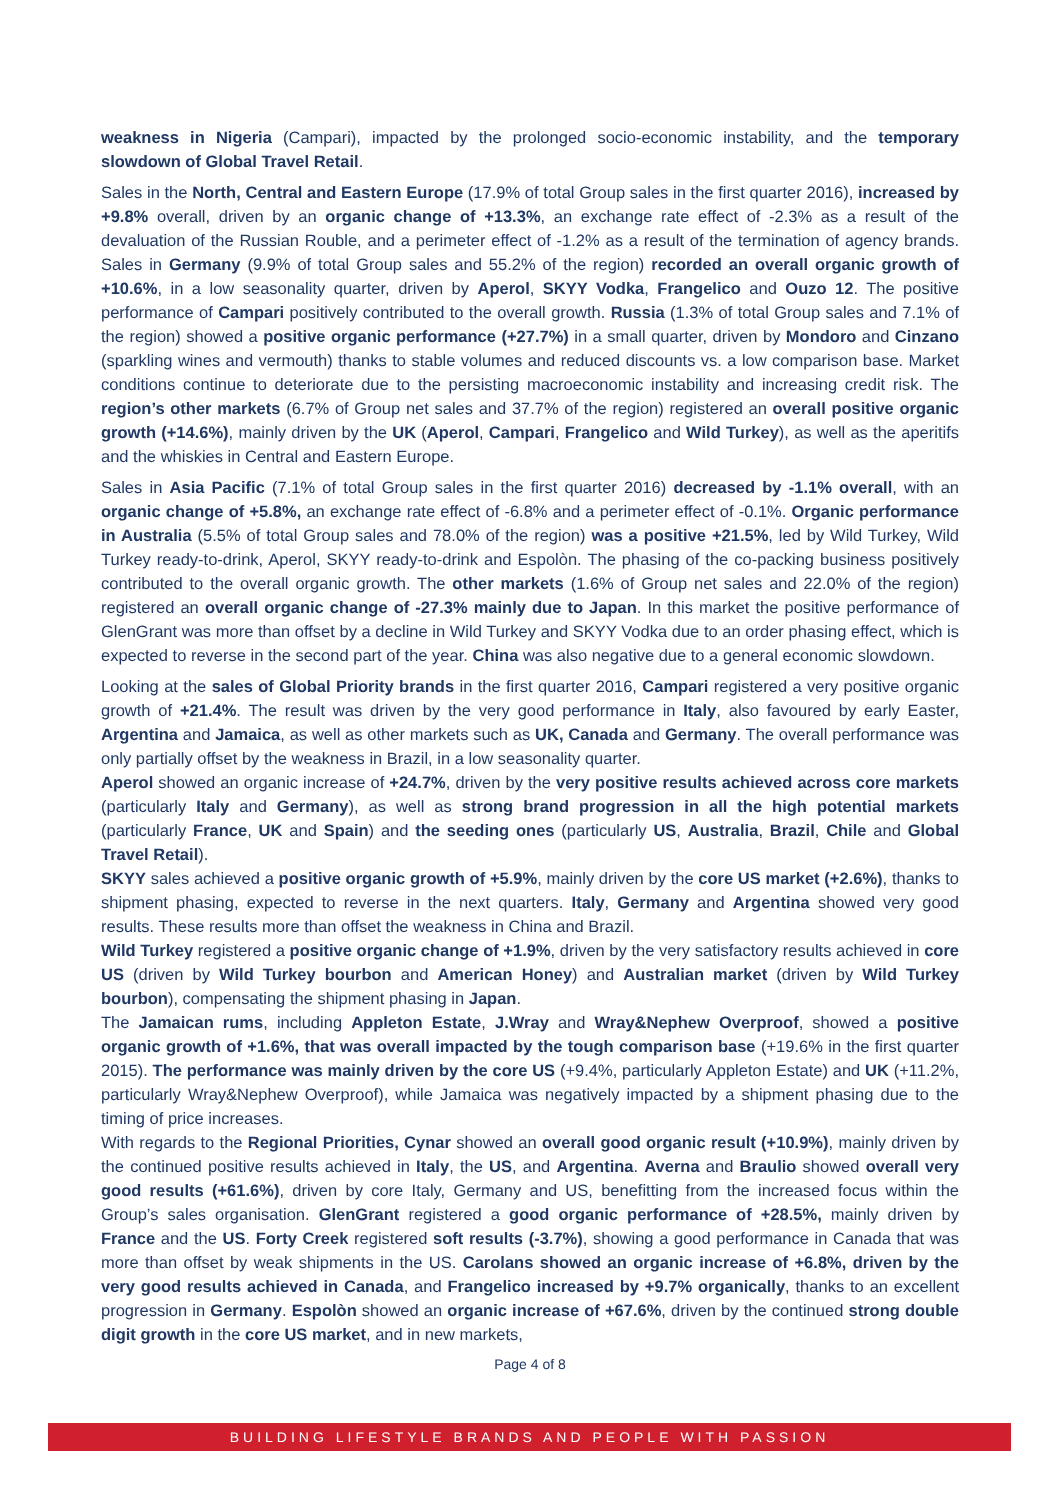weakness in Nigeria (Campari), impacted by the prolonged socio-economic instability, and the temporary slowdown of Global Travel Retail.
Sales in the North, Central and Eastern Europe (17.9% of total Group sales in the first quarter 2016), increased by +9.8% overall, driven by an organic change of +13.3%, an exchange rate effect of -2.3% as a result of the devaluation of the Russian Rouble, and a perimeter effect of -1.2% as a result of the termination of agency brands. Sales in Germany (9.9% of total Group sales and 55.2% of the region) recorded an overall organic growth of +10.6%, in a low seasonality quarter, driven by Aperol, SKYY Vodka, Frangelico and Ouzo 12. The positive performance of Campari positively contributed to the overall growth. Russia (1.3% of total Group sales and 7.1% of the region) showed a positive organic performance (+27.7%) in a small quarter, driven by Mondoro and Cinzano (sparkling wines and vermouth) thanks to stable volumes and reduced discounts vs. a low comparison base. Market conditions continue to deteriorate due to the persisting macroeconomic instability and increasing credit risk. The region’s other markets (6.7% of Group net sales and 37.7% of the region) registered an overall positive organic growth (+14.6%), mainly driven by the UK (Aperol, Campari, Frangelico and Wild Turkey), as well as the aperitifs and the whiskies in Central and Eastern Europe.
Sales in Asia Pacific (7.1% of total Group sales in the first quarter 2016) decreased by -1.1% overall, with an organic change of +5.8%, an exchange rate effect of -6.8% and a perimeter effect of -0.1%. Organic performance in Australia (5.5% of total Group sales and 78.0% of the region) was a positive +21.5%, led by Wild Turkey, Wild Turkey ready-to-drink, Aperol, SKYY ready-to-drink and Espolòn. The phasing of the co-packing business positively contributed to the overall organic growth. The other markets (1.6% of Group net sales and 22.0% of the region) registered an overall organic change of -27.3% mainly due to Japan. In this market the positive performance of GlenGrant was more than offset by a decline in Wild Turkey and SKYY Vodka due to an order phasing effect, which is expected to reverse in the second part of the year. China was also negative due to a general economic slowdown.
Looking at the sales of Global Priority brands in the first quarter 2016, Campari registered a very positive organic growth of +21.4%. The result was driven by the very good performance in Italy, also favoured by early Easter, Argentina and Jamaica, as well as other markets such as UK, Canada and Germany. The overall performance was only partially offset by the weakness in Brazil, in a low seasonality quarter.
Aperol showed an organic increase of +24.7%, driven by the very positive results achieved across core markets (particularly Italy and Germany), as well as strong brand progression in all the high potential markets (particularly France, UK and Spain) and the seeding ones (particularly US, Australia, Brazil, Chile and Global Travel Retail).
SKYY sales achieved a positive organic growth of +5.9%, mainly driven by the core US market (+2.6%), thanks to shipment phasing, expected to reverse in the next quarters. Italy, Germany and Argentina showed very good results. These results more than offset the weakness in China and Brazil.
Wild Turkey registered a positive organic change of +1.9%, driven by the very satisfactory results achieved in core US (driven by Wild Turkey bourbon and American Honey) and Australian market (driven by Wild Turkey bourbon), compensating the shipment phasing in Japan.
The Jamaican rums, including Appleton Estate, J.Wray and Wray&Nephew Overproof, showed a positive organic growth of +1.6%, that was overall impacted by the tough comparison base (+19.6% in the first quarter 2015). The performance was mainly driven by the core US (+9.4%, particularly Appleton Estate) and UK (+11.2%, particularly Wray&Nephew Overproof), while Jamaica was negatively impacted by a shipment phasing due to the timing of price increases.
With regards to the Regional Priorities, Cynar showed an overall good organic result (+10.9%), mainly driven by the continued positive results achieved in Italy, the US, and Argentina. Averna and Braulio showed overall very good results (+61.6%), driven by core Italy, Germany and US, benefitting from the increased focus within the Group’s sales organisation. GlenGrant registered a good organic performance of +28.5%, mainly driven by France and the US. Forty Creek registered soft results (-3.7%), showing a good performance in Canada that was more than offset by weak shipments in the US. Carolans showed an organic increase of +6.8%, driven by the very good results achieved in Canada, and Frangelico increased by +9.7% organically, thanks to an excellent progression in Germany. Espolòn showed an organic increase of +67.6%, driven by the continued strong double digit growth in the core US market, and in new markets,
Page 4 of 8
BUILDING LIFESTYLE BRANDS AND PEOPLE WITH PASSION